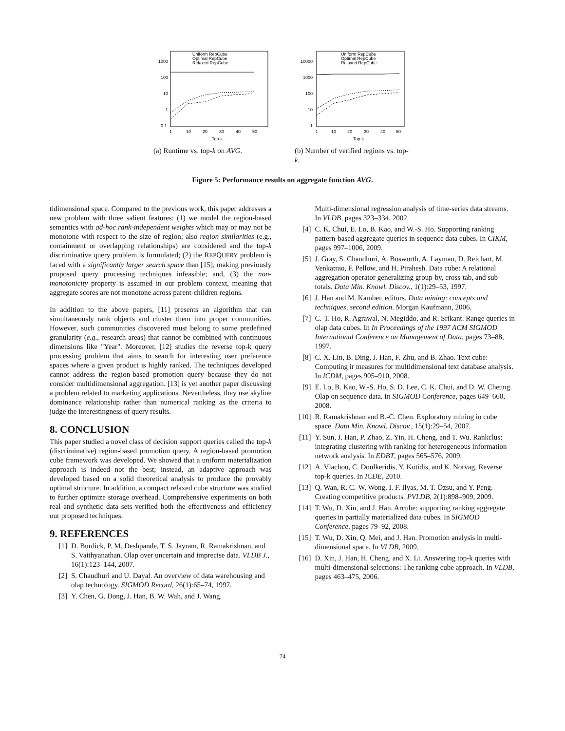1000
100
10
1
0.1
1
10
20
30
40
50
Top-k
Uniform RepCube
Optimal RepCube
Relaxed RepCube
(a) Runtime vs. top-k on AVG.
10000
1000
100
10
1
1
10
20
30
40
50
Top-k
Uniform RepCube
Optimal RepCube
Relaxed RepCube
(b) Number of verified regions vs. top-k.
Figure 5: Performance results on aggregate function AVG.
tidimensional space. Compared to the previous work, this paper addresses a new problem with three salient features: (1) we model the region-based semantics with ad-hoc rank-independent weights which may or may not be monotone with respect to the size of region; also region similarities (e.g., containment or overlapping relationships) are considered and the top-k discriminative query problem is formulated; (2) the REPQUERY problem is faced with a significantly larger search space than [15], making previously proposed query processing techniques infeasible; and, (3) the non-monotonicity property is assumed in our problem context, meaning that aggregate scores are not monotone across parent-children regions.
In addition to the above papers, [11] presents an algorithm that can simultaneously rank objects and cluster them into proper communities. However, such communities discovered must belong to some predefined granularity (e.g., research areas) that cannot be combined with continuous dimensions like "Year". Moreover, [12] studies the reverse top-k query processing problem that aims to search for interesting user preference spaces where a given product is highly ranked. The techniques developed cannot address the region-based promotion query because they do not consider multidimensional aggregation. [13] is yet another paper discussing a problem related to marketing applications. Nevertheless, they use skyline dominance relationship rather than numerical ranking as the criteria to judge the interestingness of query results.
8. CONCLUSION
This paper studied a novel class of decision support queries called the top-k (discriminative) region-based promotion query. A region-based promotion cube framework was developed. We showed that a uniform materialization approach is indeed not the best; instead, an adaptive approach was developed based on a solid theoretical analysis to produce the provably optimal structure. In addition, a compact relaxed cube structure was studied to further optimize storage overhead. Comprehensive experiments on both real and synthetic data sets verified both the effectiveness and efficiency our proposed techniques.
9. REFERENCES
[1] D. Burdick, P. M. Deshpande, T. S. Jayram, R. Ramakrishnan, and S. Vaithyanathan. Olap over uncertain and imprecise data. VLDB J., 16(1):123–144, 2007.
[2] S. Chaudhuri and U. Dayal. An overview of data warehousing and olap technology. SIGMOD Record, 26(1):65–74, 1997.
[3] Y. Chen, G. Dong, J. Han, B. W. Wah, and J. Wang.
Multi-dimensional regression analysis of time-series data streams. In VLDB, pages 323–334, 2002.
[4] C. K. Chui, E. Lo, B. Kao, and W.-S. Ho. Supporting ranking pattern-based aggregate queries in sequence data cubes. In CIKM, pages 997–1006, 2009.
[5] J. Gray, S. Chaudhuri, A. Bosworth, A. Layman, D. Reichart, M. Venkatrao, F. Pellow, and H. Pirahesh. Data cube: A relational aggregation operator generalizing group-by, cross-tab, and sub totals. Data Min. Knowl. Discov., 1(1):29–53, 1997.
[6] J. Han and M. Kamber, editors. Data mining: concepts and techniques, second edition. Morgan Kaufmann, 2006.
[7] C.-T. Ho, R. Agrawal, N. Megiddo, and R. Srikant. Range queries in olap data cubes. In In Proceedings of the 1997 ACM SIGMOD International Conference on Management of Data, pages 73–88, 1997.
[8] C. X. Lin, B. Ding, J. Han, F. Zhu, and B. Zhao. Text cube: Computing ir measures for multidimensional text database analysis. In ICDM, pages 905–910, 2008.
[9] E. Lo, B. Kao, W.-S. Ho, S. D. Lee, C. K. Chui, and D. W. Cheung. Olap on sequence data. In SIGMOD Conference, pages 649–660, 2008.
[10] R. Ramakrishnan and B.-C. Chen. Exploratory mining in cube space. Data Min. Knowl. Discov., 15(1):29–54, 2007.
[11] Y. Sun, J. Han, P. Zhao, Z. Yin, H. Cheng, and T. Wu. Rankclus: integrating clustering with ranking for heterogeneous information network analysis. In EDBT, pages 565–576, 2009.
[12] A. Vlachou, C. Doulkeridis, Y. Kotidis, and K. Norvag. Reverse top-k queries. In ICDE, 2010.
[13] Q. Wan, R. C.-W. Wong, I. F. Ilyas, M. T. Özsu, and Y. Peng. Creating competitive products. PVLDB, 2(1):898–909, 2009.
[14] T. Wu, D. Xin, and J. Han. Arcube: supporting ranking aggregate queries in partially materialized data cubes. In SIGMOD Conference, pages 79–92, 2008.
[15] T. Wu, D. Xin, Q. Mei, and J. Han. Promotion analysis in multi-dimensional space. In VLDB, 2009.
[16] D. Xin, J. Han, H. Cheng, and X. Li. Answering top-k queries with multi-dimensional selections: The ranking cube approach. In VLDB, pages 463–475, 2006.
74